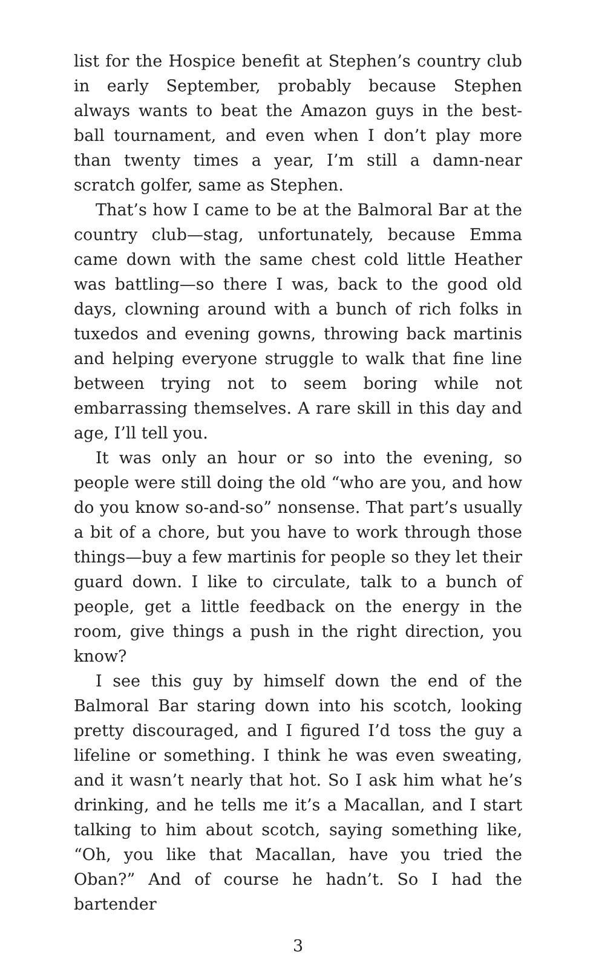list for the Hospice benefit at Stephen’s country club in early September, probably because Stephen always wants to beat the Amazon guys in the best-ball tournament, and even when I don’t play more than twenty times a year, I’m still a damn-near scratch golfer, same as Stephen.
That’s how I came to be at the Balmoral Bar at the country club—stag, unfortunately, because Emma came down with the same chest cold little Heather was battling—so there I was, back to the good old days, clowning around with a bunch of rich folks in tuxedos and evening gowns, throwing back martinis and helping everyone struggle to walk that fine line between trying not to seem boring while not embarrassing themselves. A rare skill in this day and age, I’ll tell you.
It was only an hour or so into the evening, so people were still doing the old “who are you, and how do you know so-and-so” nonsense. That part’s usually a bit of a chore, but you have to work through those things—buy a few martinis for people so they let their guard down. I like to circulate, talk to a bunch of people, get a little feedback on the energy in the room, give things a push in the right direction, you know?
I see this guy by himself down the end of the Balmoral Bar staring down into his scotch, looking pretty discouraged, and I figured I’d toss the guy a lifeline or something. I think he was even sweating, and it wasn’t nearly that hot. So I ask him what he’s drinking, and he tells me it’s a Macallan, and I start talking to him about scotch, saying something like, “Oh, you like that Macallan, have you tried the Oban?” And of course he hadn’t. So I had the bartender
3